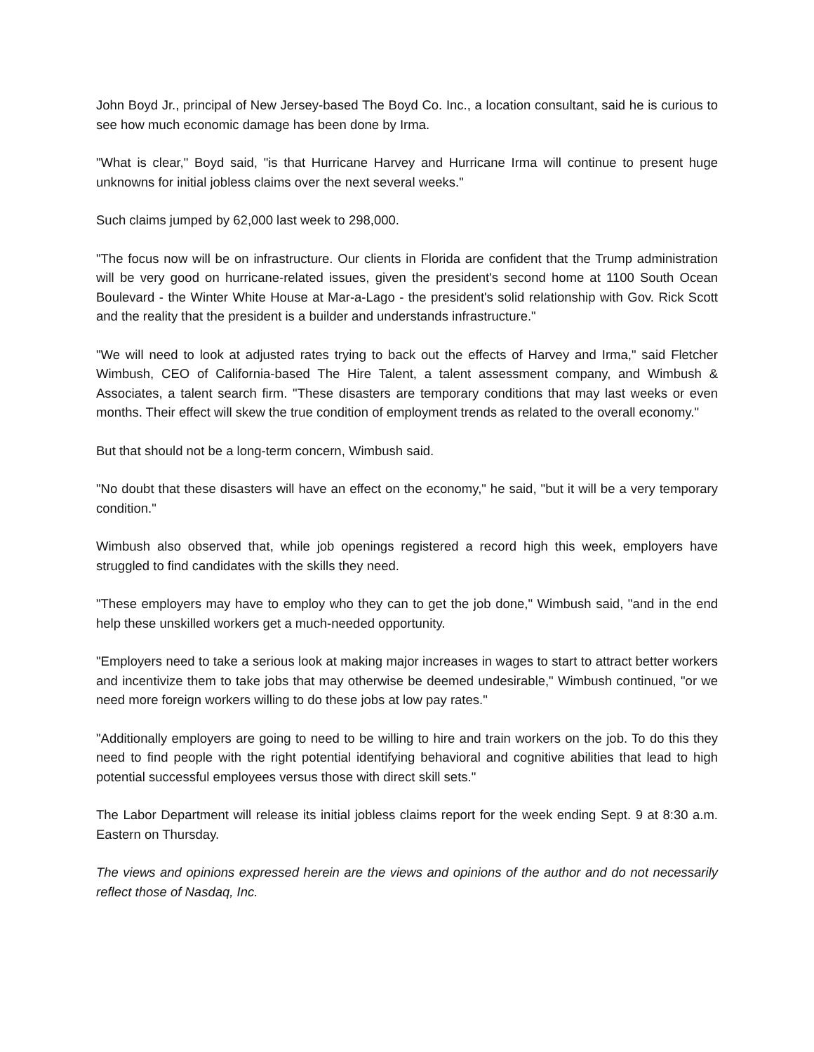John Boyd Jr., principal of New Jersey-based The Boyd Co. Inc., a location consultant, said he is curious to see how much economic damage has been done by Irma.
"What is clear," Boyd said, "is that Hurricane Harvey and Hurricane Irma will continue to present huge unknowns for initial jobless claims over the next several weeks."
Such claims jumped by 62,000 last week to 298,000.
"The focus now will be on infrastructure. Our clients in Florida are confident that the Trump administration will be very good on hurricane-related issues, given the president's second home at 1100 South Ocean Boulevard - the Winter White House at Mar-a-Lago - the president's solid relationship with Gov. Rick Scott and the reality that the president is a builder and understands infrastructure."
"We will need to look at adjusted rates trying to back out the effects of Harvey and Irma," said Fletcher Wimbush, CEO of California-based The Hire Talent, a talent assessment company, and Wimbush & Associates, a talent search firm. "These disasters are temporary conditions that may last weeks or even months. Their effect will skew the true condition of employment trends as related to the overall economy."
But that should not be a long-term concern, Wimbush said.
"No doubt that these disasters will have an effect on the economy," he said, "but it will be a very temporary condition."
Wimbush also observed that, while job openings registered a record high this week, employers have struggled to find candidates with the skills they need.
"These employers may have to employ who they can to get the job done," Wimbush said, "and in the end help these unskilled workers get a much-needed opportunity.
"Employers need to take a serious look at making major increases in wages to start to attract better workers and incentivize them to take jobs that may otherwise be deemed undesirable," Wimbush continued, "or we need more foreign workers willing to do these jobs at low pay rates."
"Additionally employers are going to need to be willing to hire and train workers on the job. To do this they need to find people with the right potential identifying behavioral and cognitive abilities that lead to high potential successful employees versus those with direct skill sets."
The Labor Department will release its initial jobless claims report for the week ending Sept. 9 at 8:30 a.m. Eastern on Thursday.
The views and opinions expressed herein are the views and opinions of the author and do not necessarily reflect those of Nasdaq, Inc.